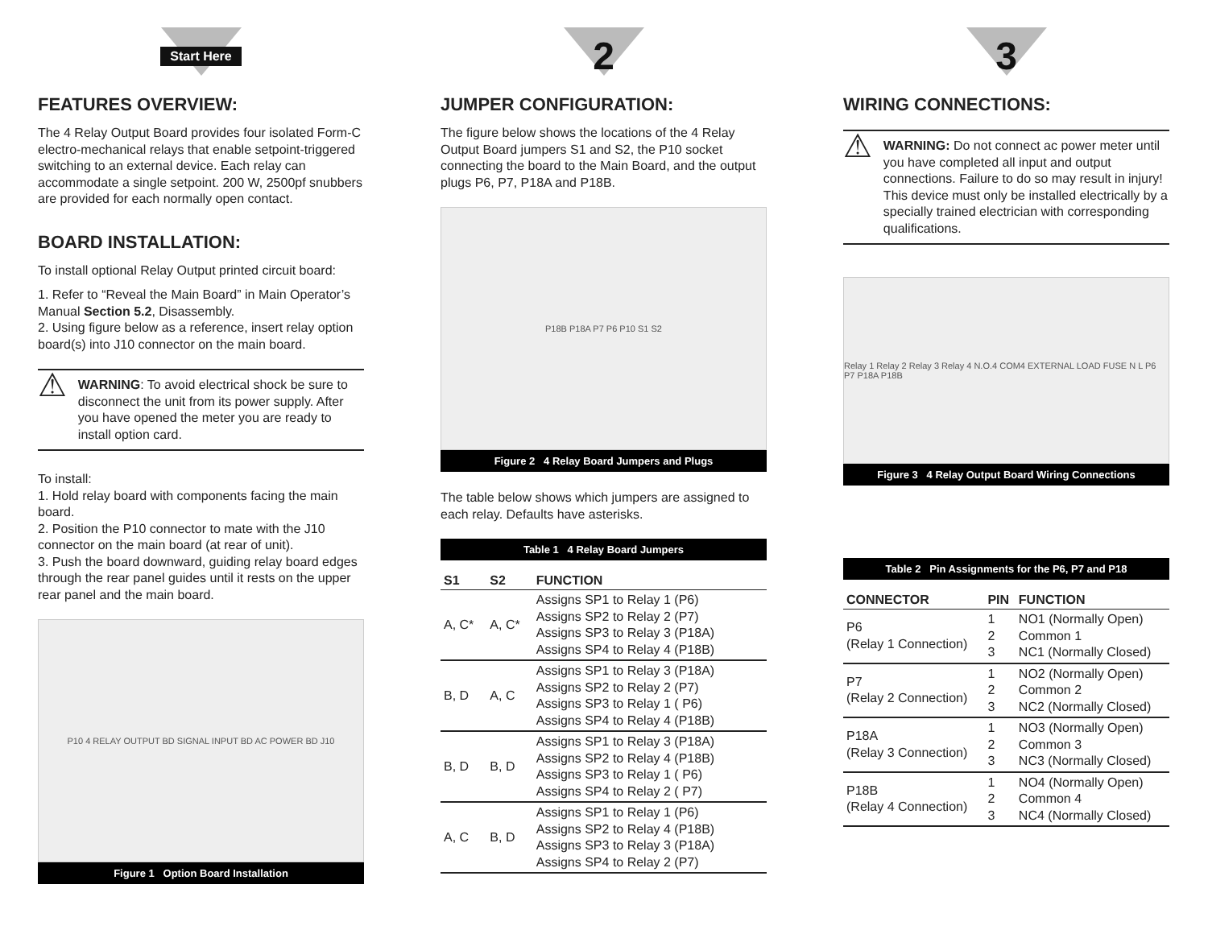Start Here
FEATURES OVERVIEW:
The 4 Relay Output Board provides four isolated Form-C electro-mechanical relays that enable setpoint-triggered switching to an external device. Each relay can accommodate a single setpoint. 200 W, 2500pf snubbers are provided for each normally open contact.
BOARD INSTALLATION:
To install optional Relay Output printed circuit board:
1. Refer to “Reveal the Main Board” in Main Operator’s Manual Section 5.2, Disassembly.
2. Using figure below as a reference, insert relay option board(s) into J10 connector on the main board.
⚠
WARNING: To avoid electrical shock be sure to disconnect the unit from its power supply. After you have opened the meter you are ready to install option card.
To install:
1. Hold relay board with components facing the main board.
2. Position the P10 connector to mate with the J10 connector on the main board (at rear of unit).
3. Push the board downward, guiding relay board edges through the rear panel guides until it rests on the upper rear panel and the main board.
P10 4 RELAY OUTPUT BD SIGNAL INPUT BD AC POWER BD J10
Figure 1 Option Board Installation
2
JUMPER CONFIGURATION:
The figure below shows the locations of the 4 Relay Output Board jumpers S1 and S2, the P10 socket connecting the board to the Main Board, and the output plugs P6, P7, P18A and P18B.
P18B P18A P7 P6 P10 S1 S2
Figure 2 4 Relay Board Jumpers and Plugs
The table below shows which jumpers are assigned to each relay. Defaults have asterisks.
Table 1 4 Relay Board Jumpers
| S1 | S2 | FUNCTION |
| --- | --- | --- |
| A, C* | A, C* | Assigns SP1 to Relay 1 (P6) Assigns SP2 to Relay 2 (P7) Assigns SP3 to Relay 3 (P18A) Assigns SP4 to Relay 4 (P18B) |
| B, D | A, C | Assigns SP1 to Relay 3 (P18A) Assigns SP2 to Relay 2 (P7) Assigns SP3 to Relay 1 ( P6) Assigns SP4 to Relay 4 (P18B) |
| B, D | B, D | Assigns SP1 to Relay 3 (P18A) Assigns SP2 to Relay 4 (P18B) Assigns SP3 to Relay 1 ( P6) Assigns SP4 to Relay 2 ( P7) |
| A, C | B, D | Assigns SP1 to Relay 1 (P6) Assigns SP2 to Relay 4 (P18B) Assigns SP3 to Relay 3 (P18A) Assigns SP4 to Relay 2 (P7) |
3
WIRING CONNECTIONS:
⚠
WARNING: Do not connect ac power meter until you have completed all input and output connections. Failure to do so may result in injury! This device must only be installed electrically by a specially trained electrician with corresponding qualifications.
Relay 1 Relay 2 Relay 3 Relay 4 N.O.4 COM4 EXTERNAL LOAD FUSE N L P6 P7 P18A P18B
Figure 3 4 Relay Output Board Wiring Connections
Table 2 Pin Assignments for the P6, P7 and P18
| CONNECTOR | PIN | FUNCTION |
| --- | --- | --- |
| P6 (Relay 1 Connection) | 1 2 3 | NO1 (Normally Open) Common 1 NC1 (Normally Closed) |
| P7 (Relay 2 Connection) | 1 2 3 | NO2 (Normally Open) Common 2 NC2 (Normally Closed) |
| P18A (Relay 3 Connection) | 1 2 3 | NO3 (Normally Open) Common 3 NC3 (Normally Closed) |
| P18B (Relay 4 Connection) | 1 2 3 | NO4 (Normally Open) Common 4 NC4 (Normally Closed) |